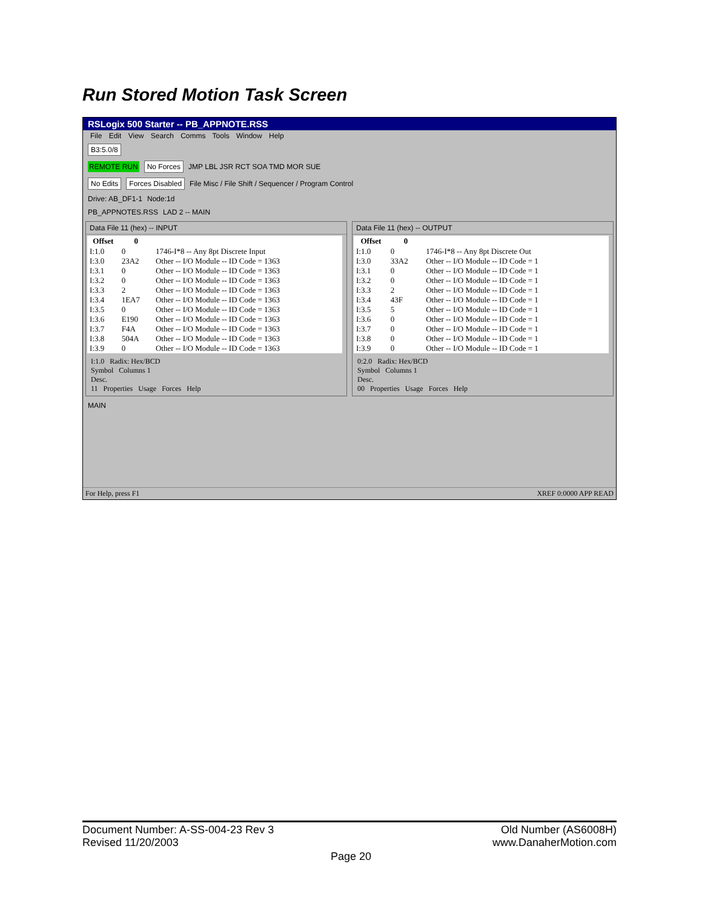Run Stored Motion Task Screen
RSLogix 500 Starter -- PB_APPNOTE.RSS
File Edit View Search Comms Tools Window Help
B3:5.0/8
REMOTE RUN No Forces JMP LBL JSR RCT SOA TMD MOR SUE
No Edits Forces Disabled File Misc / File Shift / Sequencer / Program Control
Drive: AB_DF1-1 Node:1d
PB_APPNOTES.RSS LAD 2 -- MAIN
Data File 11 (hex) -- INPUT
| Offset | 0 | |
| --- | --- | --- |
| I:1.0 | 0 | 1746-I*8 -- Any 8pt Discrete Input |
| I:3.0 | 23A2 | Other -- I/O Module -- ID Code = 1363 |
| I:3.1 | 0 | Other -- I/O Module -- ID Code = 1363 |
| I:3.2 | 0 | Other -- I/O Module -- ID Code = 1363 |
| I:3.3 | 2 | Other -- I/O Module -- ID Code = 1363 |
| I:3.4 | 1EA7 | Other -- I/O Module -- ID Code = 1363 |
| I:3.5 | 0 | Other -- I/O Module -- ID Code = 1363 |
| I:3.6 | E190 | Other -- I/O Module -- ID Code = 1363 |
| I:3.7 | F4A | Other -- I/O Module -- ID Code = 1363 |
| I:3.8 | 504A | Other -- I/O Module -- ID Code = 1363 |
| I:3.9 | 0 | Other -- I/O Module -- ID Code = 1363 |
I:1.0 Radix: Hex/BCD
Symbol Columns 1
Desc.
11 Properties Usage Forces Help
Data File 11 (hex) -- OUTPUT
| Offset | 0 | |
| --- | --- | --- |
| I:1.0 | 0 | 1746-I*8 -- Any 8pt Discrete Out |
| I:3.0 | 33A2 | Other -- I/O Module -- ID Code = 1 |
| I:3.1 | 0 | Other -- I/O Module -- ID Code = 1 |
| I:3.2 | 0 | Other -- I/O Module -- ID Code = 1 |
| I:3.3 | 2 | Other -- I/O Module -- ID Code = 1 |
| I:3.4 | 43F | Other -- I/O Module -- ID Code = 1 |
| I:3.5 | 5 | Other -- I/O Module -- ID Code = 1 |
| I:3.6 | 0 | Other -- I/O Module -- ID Code = 1 |
| I:3.7 | 0 | Other -- I/O Module -- ID Code = 1 |
| I:3.8 | 0 | Other -- I/O Module -- ID Code = 1 |
| I:3.9 | 0 | Other -- I/O Module -- ID Code = 1 |
0:2.0 Radix: Hex/BCD
Symbol Columns 1
Desc.
00 Properties Usage Forces Help
MAIN
For Help, press F1 XREF 0:0000 APP READ
Document Number: A-SS-004-23 Rev 3
Revised 11/20/2003
Old Number (AS6008H)
www.DanaherMotion.com
Page 20